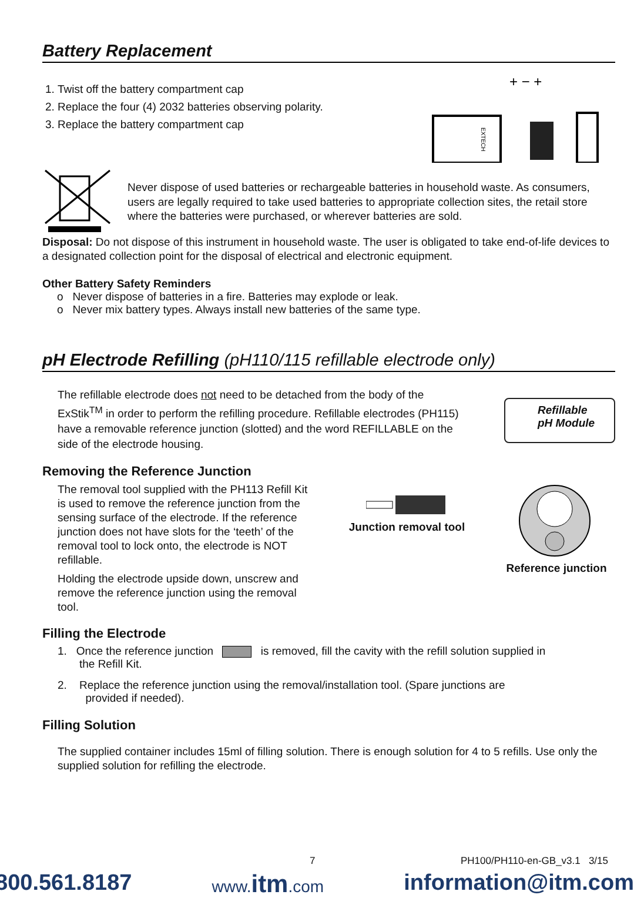Battery Replacement
1. Twist off the battery compartment cap
2. Replace the four (4) 2032 batteries observing polarity.
3. Replace the battery compartment cap
+ − +
EXTECH
Never dispose of used batteries or rechargeable batteries in household waste. As consumers, users are legally required to take used batteries to appropriate collection sites, the retail store where the batteries were purchased, or wherever batteries are sold.
Disposal: Do not dispose of this instrument in household waste. The user is obligated to take end-of-life devices to a designated collection point for the disposal of electrical and electronic equipment.
Other Battery Safety Reminders
o Never dispose of batteries in a fire. Batteries may explode or leak.
o Never mix battery types. Always install new batteries of the same type.
pH Electrode Refilling (pH110/115 refillable electrode only)
The refillable electrode does not need to be detached from the body of the ExStik<sup>TM</sup> in order to perform the refilling procedure. Refillable electrodes (PH115) have a removable reference junction (slotted) and the word REFILLABLE on the side of the electrode housing.
Refillable
pH Module
Removing the Reference Junction
The removal tool supplied with the PH113 Refill Kit is used to remove the reference junction from the sensing surface of the electrode. If the reference junction does not have slots for the ‘teeth’ of the removal tool to lock onto, the electrode is NOT refillable.
Holding the electrode upside down, unscrew and remove the reference junction using the removal tool.
Junction removal tool
Reference junction
Filling the Electrode
1. Once the reference junction is removed, fill the cavity with the refill solution supplied in
the Refill Kit.
2. Replace the reference junction using the removal/installation tool. (Spare junctions are
provided if needed).
Filling Solution
The supplied container includes 15ml of filling solution. There is enough solution for 4 to 5 refills. Use only the supplied solution for refilling the electrode.
7 PH100/PH110-en-GB_v3.1 3/15
800.561.8187 www.itm.com information@itm.com